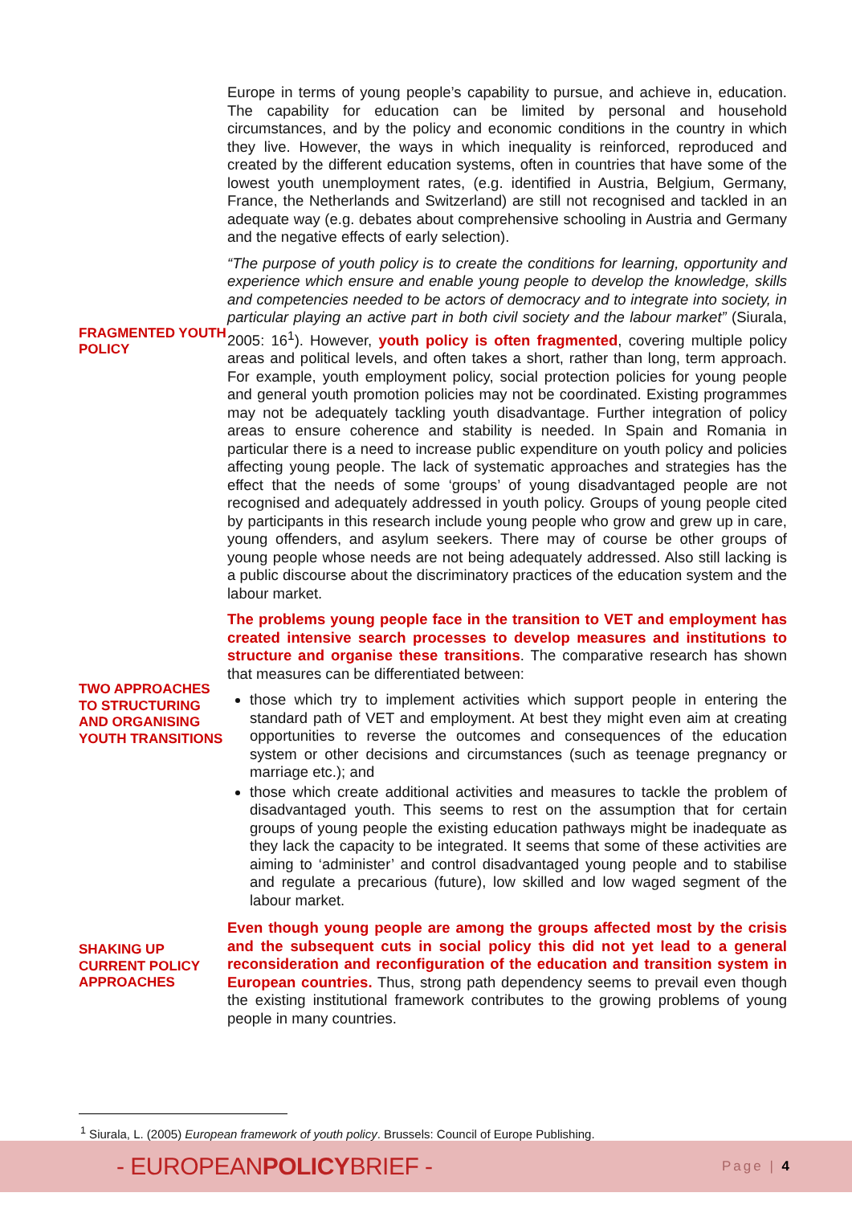Europe in terms of young people’s capability to pursue, and achieve in, education. The capability for education can be limited by personal and household circumstances, and by the policy and economic conditions in the country in which they live. However, the ways in which inequality is reinforced, reproduced and created by the different education systems, often in countries that have some of the lowest youth unemployment rates, (e.g. identified in Austria, Belgium, Germany, France, the Netherlands and Switzerland) are still not recognised and tackled in an adequate way (e.g. debates about comprehensive schooling in Austria and Germany and the negative effects of early selection).
FRAGMENTED YOUTH POLICY
“The purpose of youth policy is to create the conditions for learning, opportunity and experience which ensure and enable young people to develop the knowledge, skills and competencies needed to be actors of democracy and to integrate into society, in particular playing an active part in both civil society and the labour market” (Siurala, 2005: 16<sup>1</sup>). However, youth policy is often fragmented, covering multiple policy areas and political levels, and often takes a short, rather than long, term approach. For example, youth employment policy, social protection policies for young people and general youth promotion policies may not be coordinated. Existing programmes may not be adequately tackling youth disadvantage. Further integration of policy areas to ensure coherence and stability is needed. In Spain and Romania in particular there is a need to increase public expenditure on youth policy and policies affecting young people. The lack of systematic approaches and strategies has the effect that the needs of some ‘groups’ of young disadvantaged people are not recognised and adequately addressed in youth policy. Groups of young people cited by participants in this research include young people who grow and grew up in care, young offenders, and asylum seekers. There may of course be other groups of young people whose needs are not being adequately addressed. Also still lacking is a public discourse about the discriminatory practices of the education system and the labour market.
TWO APPROACHES TO STRUCTURING AND ORGANISING YOUTH TRANSITIONS
The problems young people face in the transition to VET and employment has created intensive search processes to develop measures and institutions to structure and organise these transitions. The comparative research has shown that measures can be differentiated between:
those which try to implement activities which support people in entering the standard path of VET and employment. At best they might even aim at creating opportunities to reverse the outcomes and consequences of the education system or other decisions and circumstances (such as teenage pregnancy or marriage etc.); and
those which create additional activities and measures to tackle the problem of disadvantaged youth. This seems to rest on the assumption that for certain groups of young people the existing education pathways might be inadequate as they lack the capacity to be integrated. It seems that some of these activities are aiming to ‘administer’ and control disadvantaged young people and to stabilise and regulate a precarious (future), low skilled and low waged segment of the labour market.
SHAKING UP CURRENT POLICY APPROACHES
Even though young people are among the groups affected most by the crisis and the subsequent cuts in social policy this did not yet lead to a general reconsideration and reconfiguration of the education and transition system in European countries. Thus, strong path dependency seems to prevail even though the existing institutional framework contributes to the growing problems of young people in many countries.
<sup>1</sup> Siurala, L. (2005) European framework of youth policy. Brussels: Council of Europe Publishing.
- EUROPEANPOLICYBRIEF -
Page | 4